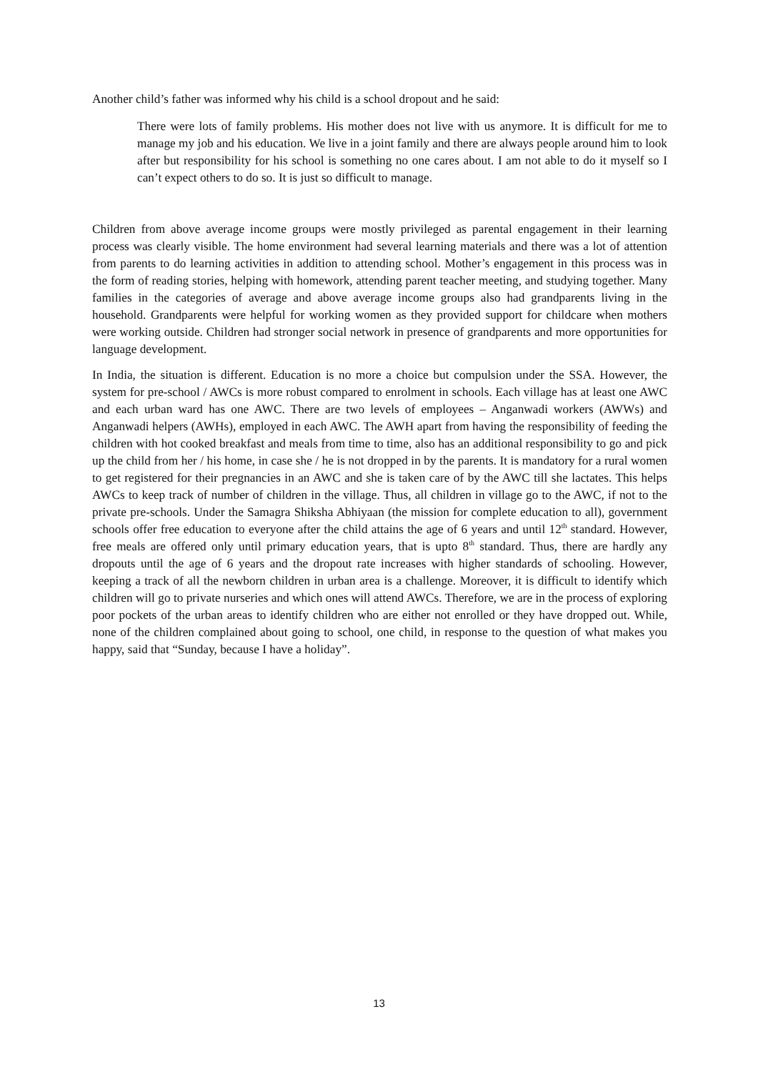Another child’s father was informed why his child is a school dropout and he said:
There were lots of family problems. His mother does not live with us anymore. It is difficult for me to manage my job and his education. We live in a joint family and there are always people around him to look after but responsibility for his school is something no one cares about. I am not able to do it myself so I can’t expect others to do so. It is just so difficult to manage.
Children from above average income groups were mostly privileged as parental engagement in their learning process was clearly visible. The home environment had several learning materials and there was a lot of attention from parents to do learning activities in addition to attending school. Mother’s engagement in this process was in the form of reading stories, helping with homework, attending parent teacher meeting, and studying together. Many families in the categories of average and above average income groups also had grandparents living in the household. Grandparents were helpful for working women as they provided support for childcare when mothers were working outside. Children had stronger social network in presence of grandparents and more opportunities for language development.
In India, the situation is different. Education is no more a choice but compulsion under the SSA. However, the system for pre-school / AWCs is more robust compared to enrolment in schools. Each village has at least one AWC and each urban ward has one AWC. There are two levels of employees – Anganwadi workers (AWWs) and Anganwadi helpers (AWHs), employed in each AWC. The AWH apart from having the responsibility of feeding the children with hot cooked breakfast and meals from time to time, also has an additional responsibility to go and pick up the child from her / his home, in case she / he is not dropped in by the parents. It is mandatory for a rural women to get registered for their pregnancies in an AWC and she is taken care of by the AWC till she lactates. This helps AWCs to keep track of number of children in the village. Thus, all children in village go to the AWC, if not to the private pre-schools. Under the Samagra Shiksha Abhiyaan (the mission for complete education to all), government schools offer free education to everyone after the child attains the age of 6 years and until 12<sup>th</sup> standard. However, free meals are offered only until primary education years, that is upto 8<sup>th</sup> standard. Thus, there are hardly any dropouts until the age of 6 years and the dropout rate increases with higher standards of schooling. However, keeping a track of all the newborn children in urban area is a challenge. Moreover, it is difficult to identify which children will go to private nurseries and which ones will attend AWCs. Therefore, we are in the process of exploring poor pockets of the urban areas to identify children who are either not enrolled or they have dropped out. While, none of the children complained about going to school, one child, in response to the question of what makes you happy, said that “Sunday, because I have a holiday”.
13